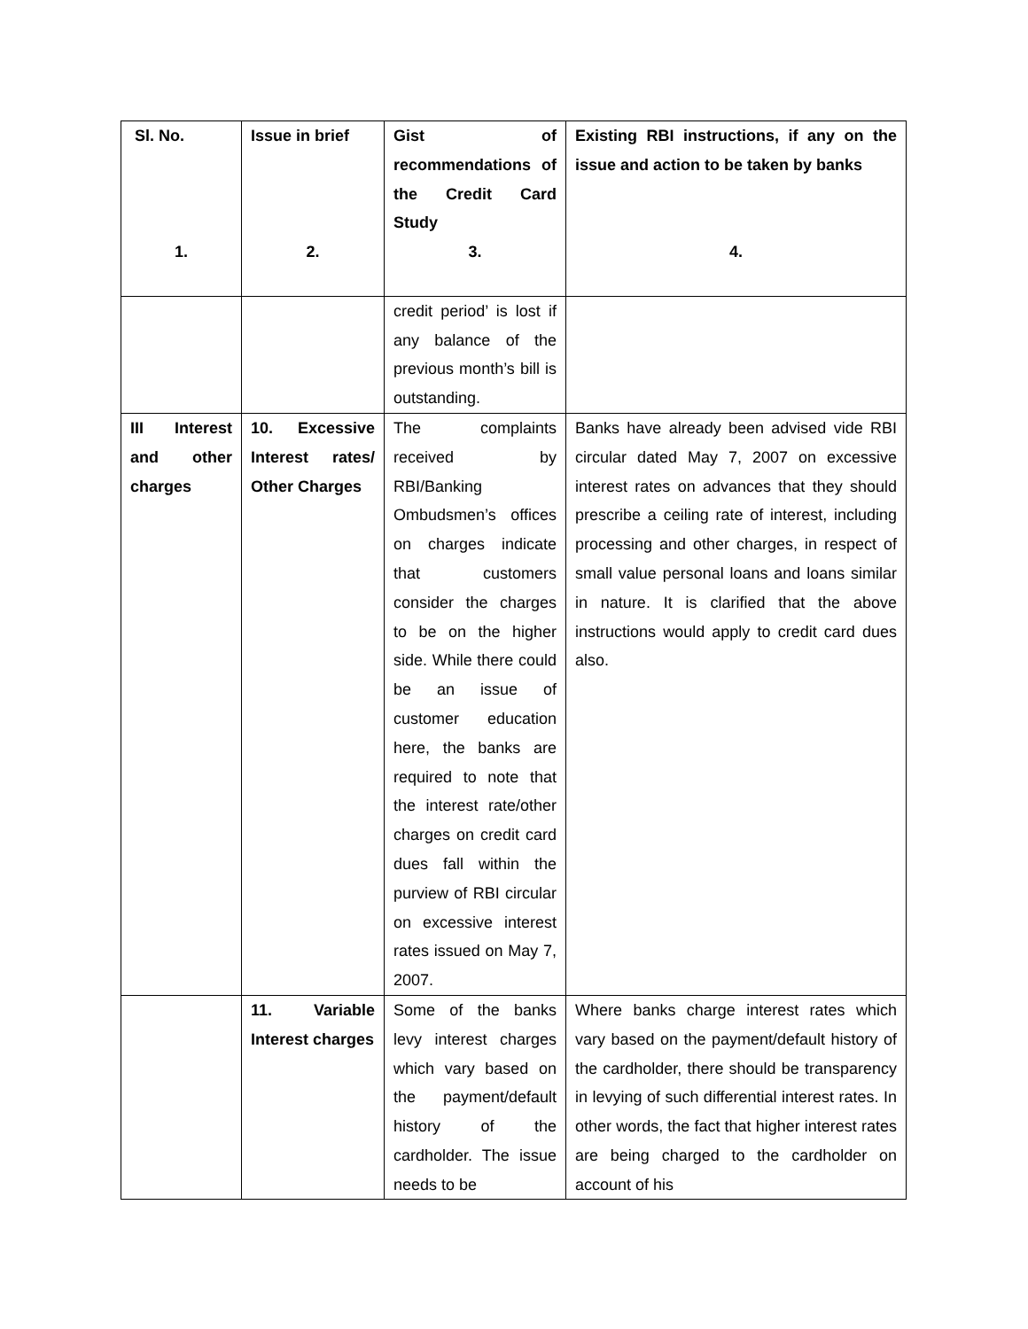| Sl. No. 1. | Issue in brief 2. | Gist of recommendations of the Credit Card Study 3. | Existing RBI instructions, if any on the issue and action to be taken by banks 4. |
| --- | --- | --- | --- |
| | | credit period’ is lost if any balance of the previous month’s bill is outstanding. | |
| III Interest and other charges | 10. Excessive Interest rates/ Other Charges | The complaints received by RBI/Banking Ombudsmen’s offices on charges indicate that customers consider the charges to be on the higher side. While there could be an issue of customer education here, the banks are required to note that the interest rate/other charges on credit card dues fall within the purview of RBI circular on excessive interest rates issued on May 7, 2007. | Banks have already been advised vide RBI circular dated May 7, 2007 on excessive interest rates on advances that they should prescribe a ceiling rate of interest, including processing and other charges, in respect of small value personal loans and loans similar in nature. It is clarified that the above instructions would apply to credit card dues also. |
| | 11. Variable Interest charges | Some of the banks levy interest charges which vary based on the payment/default history of the cardholder. The issue needs to be | Where banks charge interest rates which vary based on the payment/default history of the cardholder, there should be transparency in levying of such differential interest rates. In other words, the fact that higher interest rates are being charged to the cardholder on account of his |